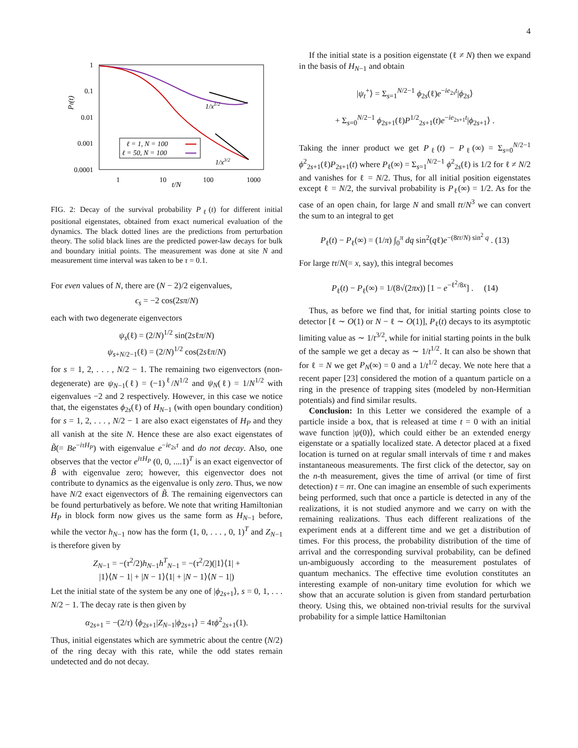4
1
0.1
0.01
0.001
0.0001
1
10
100
1000
t/N
Pℓ(t)
1/x1/2
1/x3/2
ℓ = 1, N = 100
ℓ = 50, N = 100
FIG. 2: Decay of the survival probability P<sub>ℓ</sub>(t) for different initial positional eigenstates, obtained from exact numerical evaluation of the dynamics. The black dotted lines are the predictions from perturbation theory. The solid black lines are the predicted power-law decays for bulk and boundary initial points. The measurement was done at site N and measurement time interval was taken to be τ = 0.1.
For even values of N, there are (N − 2)/2 eigenvalues,
ϵ<sub>s</sub> = −2 cos(2sπ/N)
each with two degenerate eigenvectors
ψ<sub>s</sub>(ℓ) = (2/N)<sup>1/2</sup> sin(2sℓπ/N)
ψ<sub>s+N/2−1</sub>(ℓ) = (2/N)<sup>1/2</sup> cos(2sℓπ/N)
for s = 1, 2, . . . , N/2 − 1. The remaining two eigenvectors (non-degenerate) are ψ<sub>N−1</sub>(ℓ) = (−1)<sup>ℓ</sup>/N<sup>1/2</sup> and ψ<sub>N</sub>(ℓ) = 1/N<sup>1/2</sup> with eigenvalues −2 and 2 respectively. However, in this case we notice that, the eigenstates ϕ<sub>2s</sub>(ℓ) of H<sub>N−1</sub> (with open boundary condition) for s = 1, 2, . . . , N/2 − 1 are also exact eigenstates of H<sub>P</sub> and they all vanish at the site N. Hence these are also exact eigenstates of B̃(= Be<sup>−iτH<sub>P</sub></sup>) with eigenvalue e<sup>−ie<sub>2s</sub>τ</sup> and do not decay. Also, one observes that the vector e<sup>iτH<sub>P</sub></sup> (0, 0, ....1)<sup>T</sup> is an exact eigenvector of B̃ with eigenvalue zero; however, this eigenvector does not contribute to dynamics as the eigenvalue is only zero. Thus, we now have N/2 exact eigenvectors of B̃. The remaining eigenvectors can be found perturbatively as before. We note that writing Hamiltonian H<sub>P</sub> in block form now gives us the same form as H<sub>N−1</sub> before, while the vector h<sub>N−1</sub> now has the form (1, 0, . . . , 0, 1)<sup>T</sup> and Z<sub>N−1</sub> is therefore given by
Z<sub>N−1</sub> = −(τ<sup>2</sup>/2)h<sub>N−1</sub>h<sup>T</sup><sub>N−1</sub> = −(τ<sup>2</sup>/2)(|1⟩⟨1| +
|1⟩⟨N − 1| + |N − 1⟩⟨1| + |N − 1⟩⟨N − 1|)
Let the initial state of the system be any one of |ϕ<sub>2s+1</sub>⟩, s = 0, 1, . . . N/2 − 1. The decay rate is then given by
α<sub>2s+1</sub> = −(2/τ) ⟨ϕ<sub>2s+1</sub>|Z<sub>N−1</sub>|ϕ<sub>2s+1</sub>⟩ = 4τϕ<sup>2</sup><sub>2s+1</sub>(1).
Thus, initial eigenstates which are symmetric about the centre (N/2) of the ring decay with this rate, while the odd states remain undetected and do not decay.
If the initial state is a position eigenstate (ℓ ≠ N) then we expand in the basis of H<sub>N−1</sub> and obtain
|ψ<sub>t</sub><sup>+</sup>⟩ = Σ<sub>s=1</sub><sup>N/2−1</sup> ϕ<sub>2s</sub>(ℓ)e<sup>−ie<sub>2s</sub>t</sup>|ϕ<sub>2s</sub>⟩
+ Σ<sub>s=0</sub><sup>N/2−1</sup> ϕ<sub>2s+1</sub>(ℓ)P<sup>1/2</sup><sub>2s+1</sub>(t)e<sup>−ie<sub>2s+1</sub>t</sup>|ϕ<sub>2s+1</sub>⟩ .
Taking the inner product we get P<sub>ℓ</sub>(t) − P<sub>ℓ</sub>(∞) = Σ<sub>s=0</sub><sup>N/2−1</sup> ϕ<sup>2</sup><sub>2s+1</sub>(ℓ)P<sub>2s+1</sub>(t) where P<sub>ℓ</sub>(∞) = Σ<sub>s=1</sub><sup>N/2−1</sup> ϕ<sup>2</sup><sub>2s</sub>(ℓ) is 1/2 for ℓ ≠ N/2 and vanishes for ℓ = N/2. Thus, for all initial position eigenstates except ℓ = N/2, the survival probability is P<sub>ℓ</sub>(∞) = 1/2. As for the case of an open chain, for large N and small tτ/N<sup>3</sup> we can convert the sum to an integral to get
P<sub>ℓ</sub>(t) − P<sub>ℓ</sub>(∞) = (1/π) ∫<sub>0</sub><sup>π</sup> dq sin<sup>2</sup>(qℓ)e<sup>−(8tτ/N) sin<sup>2</sup> q</sup> . (13)
For large tτ/N(= x, say), this integral becomes
P<sub>ℓ</sub>(t) − P<sub>ℓ</sub>(∞) = 1/(8√(2πx)) [1 − e<sup>−ℓ<sup>2</sup>/8x</sup>] . (14)
Thus, as before we find that, for initial starting points close to detector [ℓ ∼ O(1) or N − ℓ ∼ O(1)], P<sub>ℓ</sub>(t) decays to its asymptotic limiting value as ∼ 1/t<sup>3/2</sup>, while for initial starting points in the bulk of the sample we get a decay as ∼ 1/t<sup>1/2</sup>. It can also be shown that for ℓ = N we get P<sub>N</sub>(∞) = 0 and a 1/t<sup>1/2</sup> decay. We note here that a recent paper [23] considered the motion of a quantum particle on a ring in the presence of trapping sites (modeled by non-Hermitian potentials) and find similar results.
Conclusion: In this Letter we considered the example of a particle inside a box, that is released at time t = 0 with an initial wave function |ψ(0)⟩, which could either be an extended energy eigenstate or a spatially localized state. A detector placed at a fixed location is turned on at regular small intervals of time τ and makes instantaneous measurements. The first click of the detector, say on the n-th measurement, gives the time of arrival (or time of first detection) t = nτ. One can imagine an ensemble of such experiments being performed, such that once a particle is detected in any of the realizations, it is not studied anymore and we carry on with the remaining realizations. Thus each different realizations of the experiment ends at a different time and we get a distribution of times. For this process, the probability distribution of the time of arrival and the corresponding survival probability, can be defined un-ambiguously according to the measurement postulates of quantum mechanics. The effective time evolution constitutes an interesting example of non-unitary time evolution for which we show that an accurate solution is given from standard perturbation theory. Using this, we obtained non-trivial results for the survival probability for a simple lattice Hamiltonian